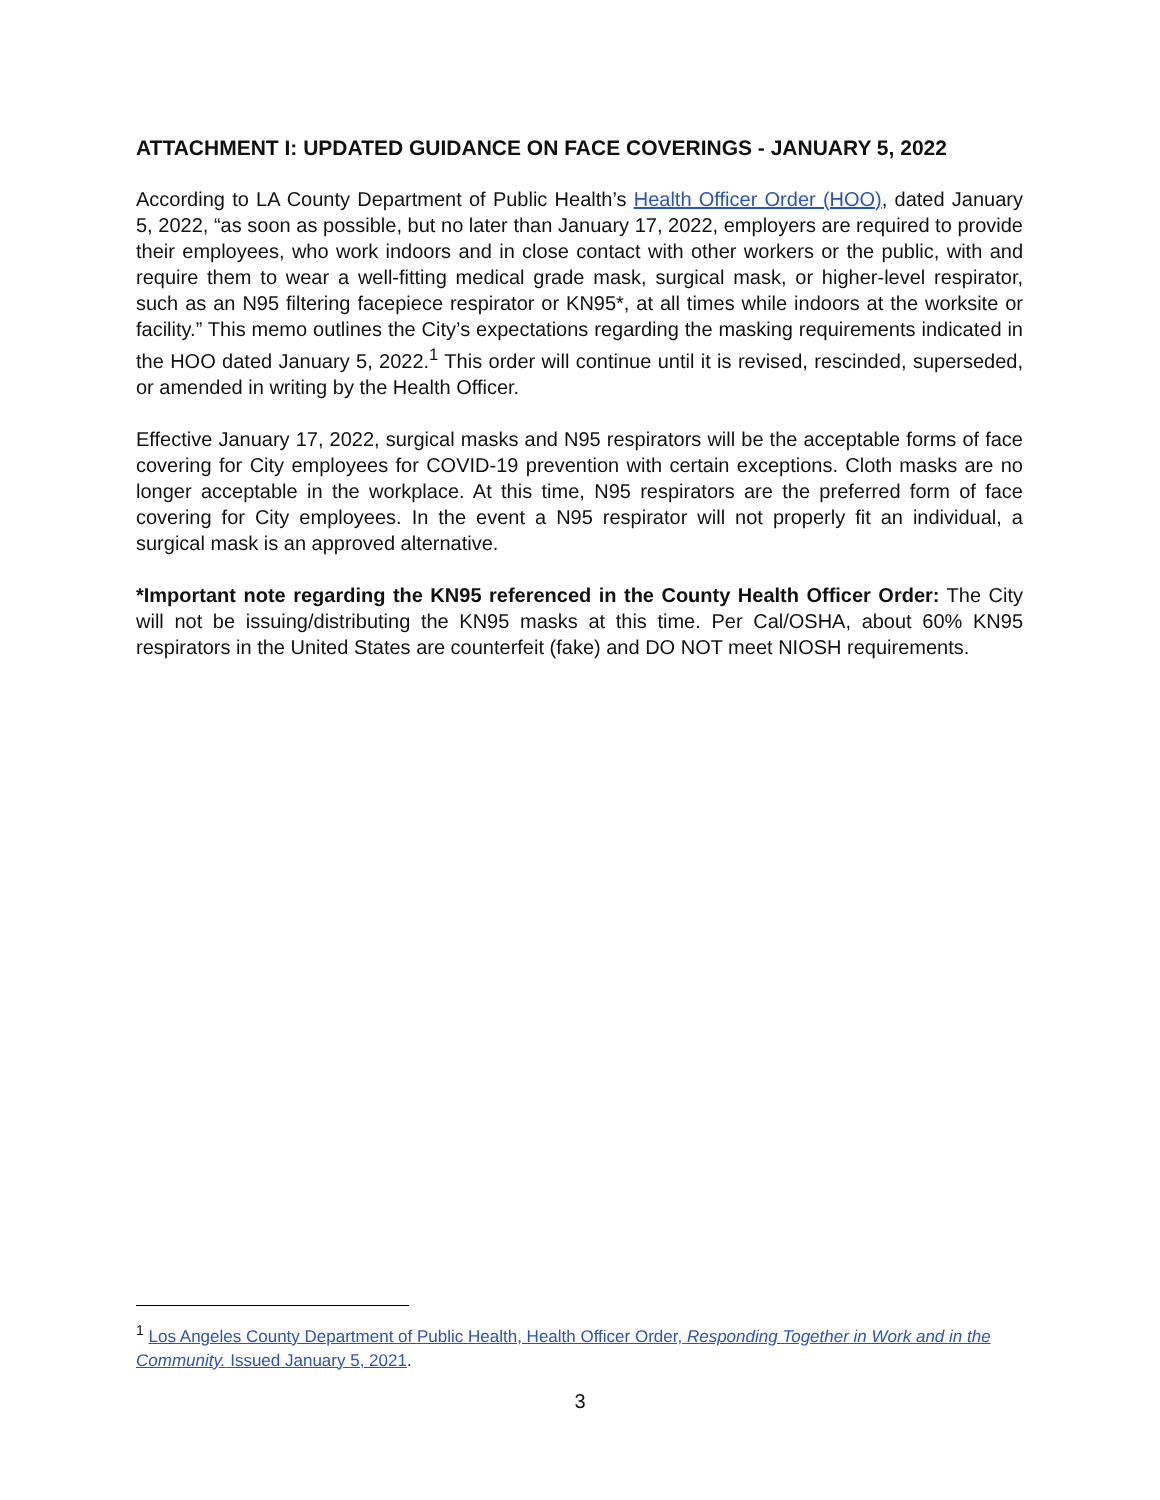ATTACHMENT I: UPDATED GUIDANCE ON FACE COVERINGS - JANUARY 5, 2022
According to LA County Department of Public Health’s Health Officer Order (HOO), dated January 5, 2022, “as soon as possible, but no later than January 17, 2022, employers are required to provide their employees, who work indoors and in close contact with other workers or the public, with and require them to wear a well-fitting medical grade mask, surgical mask, or higher-level respirator, such as an N95 filtering facepiece respirator or KN95*, at all times while indoors at the worksite or facility.” This memo outlines the City’s expectations regarding the masking requirements indicated in the HOO dated January 5, 2022.<sup>1</sup> This order will continue until it is revised, rescinded, superseded, or amended in writing by the Health Officer.
Effective January 17, 2022, surgical masks and N95 respirators will be the acceptable forms of face covering for City employees for COVID-19 prevention with certain exceptions. Cloth masks are no longer acceptable in the workplace. At this time, N95 respirators are the preferred form of face covering for City employees. In the event a N95 respirator will not properly fit an individual, a surgical mask is an approved alternative.
*Important note regarding the KN95 referenced in the County Health Officer Order: The City will not be issuing/distributing the KN95 masks at this time. Per Cal/OSHA, about 60% KN95 respirators in the United States are counterfeit (fake) and DO NOT meet NIOSH requirements.
<sup>1</sup> Los Angeles County Department of Public Health, Health Officer Order, Responding Together in Work and in the Community. Issued January 5, 2021.
3